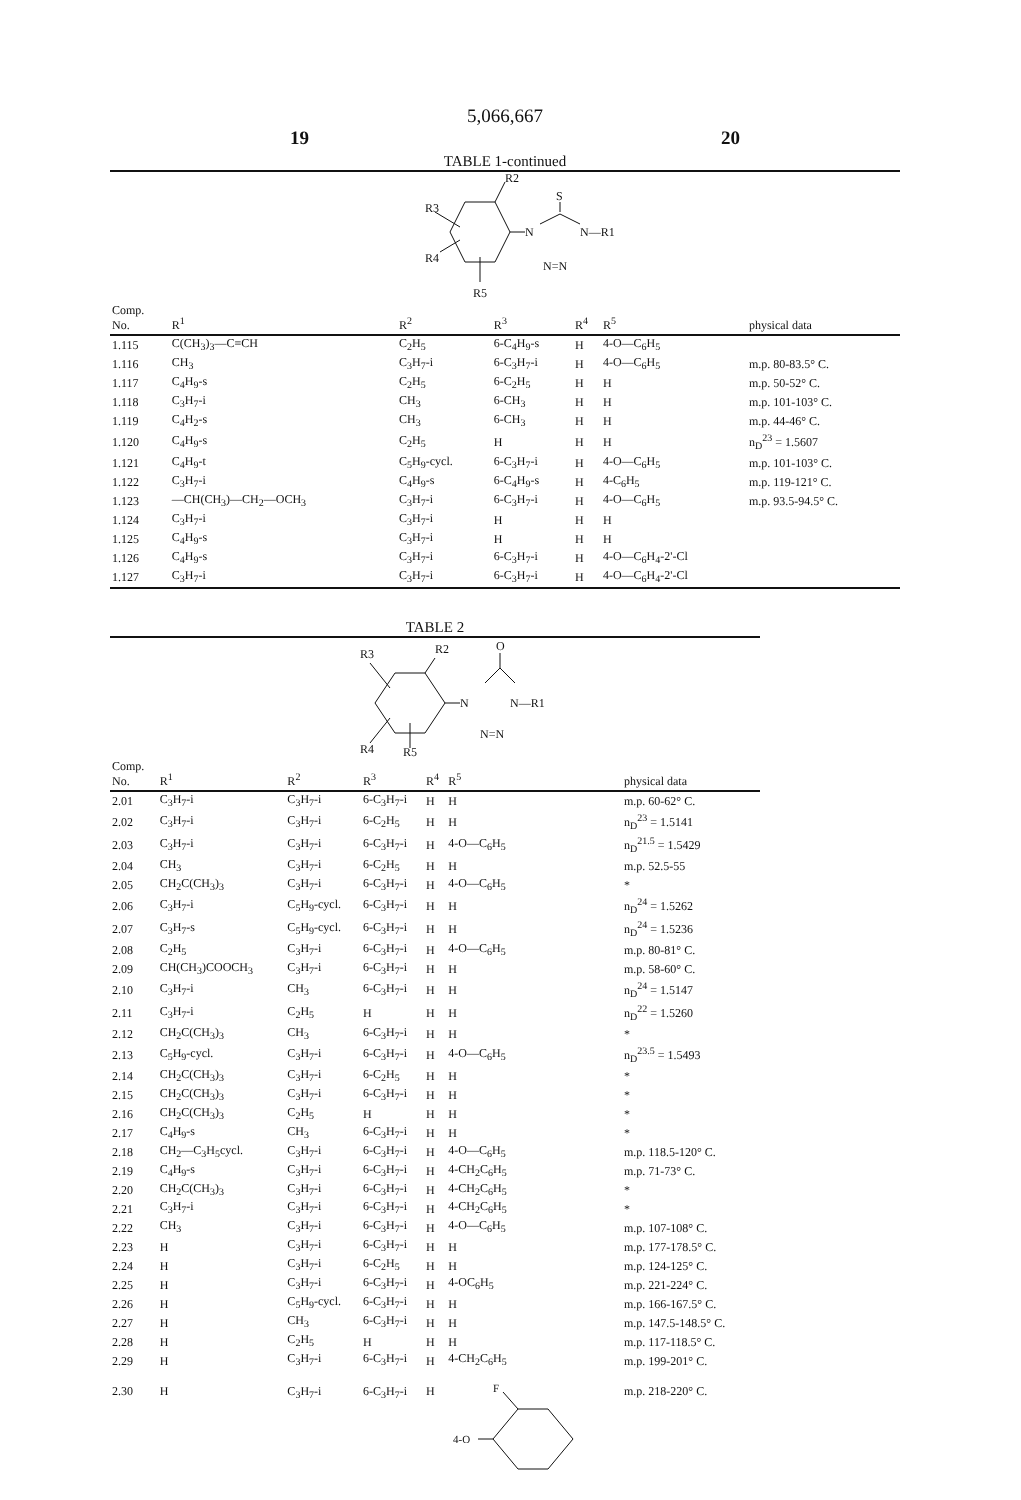5,066,667
19 20
TABLE 1-continued
R2
R3
R4
R5
S
N
N—R1
N=N
| Comp. No. | R<sup>1</sup> | R<sup>2</sup> | R<sup>3</sup> | R<sup>4</sup> | R<sup>5</sup> | physical data |
| --- | --- | --- | --- | --- | --- | --- |
| 1.115 | C(CH<sub>3</sub>)<sub>3</sub>—C≡CH | C<sub>2</sub>H<sub>5</sub> | 6-C<sub>4</sub>H<sub>9</sub>-s | H | 4-O—C<sub>6</sub>H<sub>5</sub> | |
| 1.116 | CH<sub>3</sub> | C<sub>3</sub>H<sub>7</sub>-i | 6-C<sub>3</sub>H<sub>7</sub>-i | H | 4-O—C<sub>6</sub>H<sub>5</sub> | m.p. 80-83.5° C. |
| 1.117 | C<sub>4</sub>H<sub>9</sub>-s | C<sub>2</sub>H<sub>5</sub> | 6-C<sub>2</sub>H<sub>5</sub> | H | H | m.p. 50-52° C. |
| 1.118 | C<sub>3</sub>H<sub>7</sub>-i | CH<sub>3</sub> | 6-CH<sub>3</sub> | H | H | m.p. 101-103° C. |
| 1.119 | C<sub>4</sub>H<sub>2</sub>-s | CH<sub>3</sub> | 6-CH<sub>3</sub> | H | H | m.p. 44-46° C. |
| 1.120 | C<sub>4</sub>H<sub>9</sub>-s | C<sub>2</sub>H<sub>5</sub> | H | H | H | n<sub>D</sub><sup>23</sup> = 1.5607 |
| 1.121 | C<sub>4</sub>H<sub>9</sub>-t | C<sub>5</sub>H<sub>9</sub>-cycl. | 6-C<sub>3</sub>H<sub>7</sub>-i | H | 4-O—C<sub>6</sub>H<sub>5</sub> | m.p. 101-103° C. |
| 1.122 | C<sub>3</sub>H<sub>7</sub>-i | C<sub>4</sub>H<sub>9</sub>-s | 6-C<sub>4</sub>H<sub>9</sub>-s | H | 4-C<sub>6</sub>H<sub>5</sub> | m.p. 119-121° C. |
| 1.123 | —CH(CH<sub>3</sub>)—CH<sub>2</sub>—OCH<sub>3</sub> | C<sub>3</sub>H<sub>7</sub>-i | 6-C<sub>3</sub>H<sub>7</sub>-i | H | 4-O—C<sub>6</sub>H<sub>5</sub> | m.p. 93.5-94.5° C. |
| 1.124 | C<sub>3</sub>H<sub>7</sub>-i | C<sub>3</sub>H<sub>7</sub>-i | H | H | H | |
| 1.125 | C<sub>4</sub>H<sub>9</sub>-s | C<sub>3</sub>H<sub>7</sub>-i | H | H | H | |
| 1.126 | C<sub>4</sub>H<sub>9</sub>-s | C<sub>3</sub>H<sub>7</sub>-i | 6-C<sub>3</sub>H<sub>7</sub>-i | H | 4-O—C<sub>6</sub>H<sub>4</sub>-2'-Cl | |
| 1.127 | C<sub>3</sub>H<sub>7</sub>-i | C<sub>3</sub>H<sub>7</sub>-i | 6-C<sub>3</sub>H<sub>7</sub>-i | H | 4-O—C<sub>6</sub>H<sub>4</sub>-2'-Cl | |
TABLE 2
R2
R3
R4
R5
O
N
N—R1
N=N
| Comp. No. | R<sup>1</sup> | R<sup>2</sup> | R<sup>3</sup> | R<sup>4</sup> | R<sup>5</sup> | physical data |
| --- | --- | --- | --- | --- | --- | --- |
| 2.01 | C<sub>3</sub>H<sub>7</sub>-i | C<sub>3</sub>H<sub>7</sub>-i | 6-C<sub>3</sub>H<sub>7</sub>-i | H | H | m.p. 60-62° C. |
| 2.02 | C<sub>3</sub>H<sub>7</sub>-i | C<sub>3</sub>H<sub>7</sub>-i | 6-C<sub>2</sub>H<sub>5</sub> | H | H | n<sub>D</sub><sup>23</sup> = 1.5141 |
| 2.03 | C<sub>3</sub>H<sub>7</sub>-i | C<sub>3</sub>H<sub>7</sub>-i | 6-C<sub>3</sub>H<sub>7</sub>-i | H | 4-O—C<sub>6</sub>H<sub>5</sub> | n<sub>D</sub><sup>21.5</sup> = 1.5429 |
| 2.04 | CH<sub>3</sub> | C<sub>3</sub>H<sub>7</sub>-i | 6-C<sub>2</sub>H<sub>5</sub> | H | H | m.p. 52.5-55 |
| 2.05 | CH<sub>2</sub>C(CH<sub>3</sub>)<sub>3</sub> | C<sub>3</sub>H<sub>7</sub>-i | 6-C<sub>3</sub>H<sub>7</sub>-i | H | 4-O—C<sub>6</sub>H<sub>5</sub> | * |
| 2.06 | C<sub>3</sub>H<sub>7</sub>-i | C<sub>5</sub>H<sub>9</sub>-cycl. | 6-C<sub>3</sub>H<sub>7</sub>-i | H | H | n<sub>D</sub><sup>24</sup> = 1.5262 |
| 2.07 | C<sub>3</sub>H<sub>7</sub>-s | C<sub>5</sub>H<sub>9</sub>-cycl. | 6-C<sub>3</sub>H<sub>7</sub>-i | H | H | n<sub>D</sub><sup>24</sup> = 1.5236 |
| 2.08 | C<sub>2</sub>H<sub>5</sub> | C<sub>3</sub>H<sub>7</sub>-i | 6-C<sub>3</sub>H<sub>7</sub>-i | H | 4-O—C<sub>6</sub>H<sub>5</sub> | m.p. 80-81° C. |
| 2.09 | CH(CH<sub>3</sub>)COOCH<sub>3</sub> | C<sub>3</sub>H<sub>7</sub>-i | 6-C<sub>3</sub>H<sub>7</sub>-i | H | H | m.p. 58-60° C. |
| 2.10 | C<sub>3</sub>H<sub>7</sub>-i | CH<sub>3</sub> | 6-C<sub>3</sub>H<sub>7</sub>-i | H | H | n<sub>D</sub><sup>24</sup> = 1.5147 |
| 2.11 | C<sub>3</sub>H<sub>7</sub>-i | C<sub>2</sub>H<sub>5</sub> | H | H | H | n<sub>D</sub><sup>22</sup> = 1.5260 |
| 2.12 | CH<sub>2</sub>C(CH<sub>3</sub>)<sub>3</sub> | CH<sub>3</sub> | 6-C<sub>3</sub>H<sub>7</sub>-i | H | H | * |
| 2.13 | C<sub>5</sub>H<sub>9</sub>-cycl. | C<sub>3</sub>H<sub>7</sub>-i | 6-C<sub>3</sub>H<sub>7</sub>-i | H | 4-O—C<sub>6</sub>H<sub>5</sub> | n<sub>D</sub><sup>23.5</sup> = 1.5493 |
| 2.14 | CH<sub>2</sub>C(CH<sub>3</sub>)<sub>3</sub> | C<sub>3</sub>H<sub>7</sub>-i | 6-C<sub>2</sub>H<sub>5</sub> | H | H | * |
| 2.15 | CH<sub>2</sub>C(CH<sub>3</sub>)<sub>3</sub> | C<sub>3</sub>H<sub>7</sub>-i | 6-C<sub>3</sub>H<sub>7</sub>-i | H | H | * |
| 2.16 | CH<sub>2</sub>C(CH<sub>3</sub>)<sub>3</sub> | C<sub>2</sub>H<sub>5</sub> | H | H | H | * |
| 2.17 | C<sub>4</sub>H<sub>9</sub>-s | CH<sub>3</sub> | 6-C<sub>3</sub>H<sub>7</sub>-i | H | H | * |
| 2.18 | CH<sub>2</sub>—C<sub>3</sub>H<sub>5</sub>cycl. | C<sub>3</sub>H<sub>7</sub>-i | 6-C<sub>3</sub>H<sub>7</sub>-i | H | 4-O—C<sub>6</sub>H<sub>5</sub> | m.p. 118.5-120° C. |
| 2.19 | C<sub>4</sub>H<sub>9</sub>-s | C<sub>3</sub>H<sub>7</sub>-i | 6-C<sub>3</sub>H<sub>7</sub>-i | H | 4-CH<sub>2</sub>C<sub>6</sub>H<sub>5</sub> | m.p. 71-73° C. |
| 2.20 | CH<sub>2</sub>C(CH<sub>3</sub>)<sub>3</sub> | C<sub>3</sub>H<sub>7</sub>-i | 6-C<sub>3</sub>H<sub>7</sub>-i | H | 4-CH<sub>2</sub>C<sub>6</sub>H<sub>5</sub> | * |
| 2.21 | C<sub>3</sub>H<sub>7</sub>-i | C<sub>3</sub>H<sub>7</sub>-i | 6-C<sub>3</sub>H<sub>7</sub>-i | H | 4-CH<sub>2</sub>C<sub>6</sub>H<sub>5</sub> | * |
| 2.22 | CH<sub>3</sub> | C<sub>3</sub>H<sub>7</sub>-i | 6-C<sub>3</sub>H<sub>7</sub>-i | H | 4-O—C<sub>6</sub>H<sub>5</sub> | m.p. 107-108° C. |
| 2.23 | H | C<sub>3</sub>H<sub>7</sub>-i | 6-C<sub>3</sub>H<sub>7</sub>-i | H | H | m.p. 177-178.5° C. |
| 2.24 | H | C<sub>3</sub>H<sub>7</sub>-i | 6-C<sub>2</sub>H<sub>5</sub> | H | H | m.p. 124-125° C. |
| 2.25 | H | C<sub>3</sub>H<sub>7</sub>-i | 6-C<sub>3</sub>H<sub>7</sub>-i | H | 4-OC<sub>6</sub>H<sub>5</sub> | m.p. 221-224° C. |
| 2.26 | H | C<sub>5</sub>H<sub>9</sub>-cycl. | 6-C<sub>3</sub>H<sub>7</sub>-i | H | H | m.p. 166-167.5° C. |
| 2.27 | H | CH<sub>3</sub> | 6-C<sub>3</sub>H<sub>7</sub>-i | H | H | m.p. 147.5-148.5° C. |
| 2.28 | H | C<sub>2</sub>H<sub>5</sub> | H | H | H | m.p. 117-118.5° C. |
| 2.29 | H | C<sub>3</sub>H<sub>7</sub>-i | 6-C<sub>3</sub>H<sub>7</sub>-i | H | 4-CH<sub>2</sub>C<sub>6</sub>H<sub>5</sub> | m.p. 199-201° C. |
| 2.30 | H | C<sub>3</sub>H<sub>7</sub>-i | 6-C<sub>3</sub>H<sub>7</sub>-i | H | F 4-O | m.p. 218-220° C. |